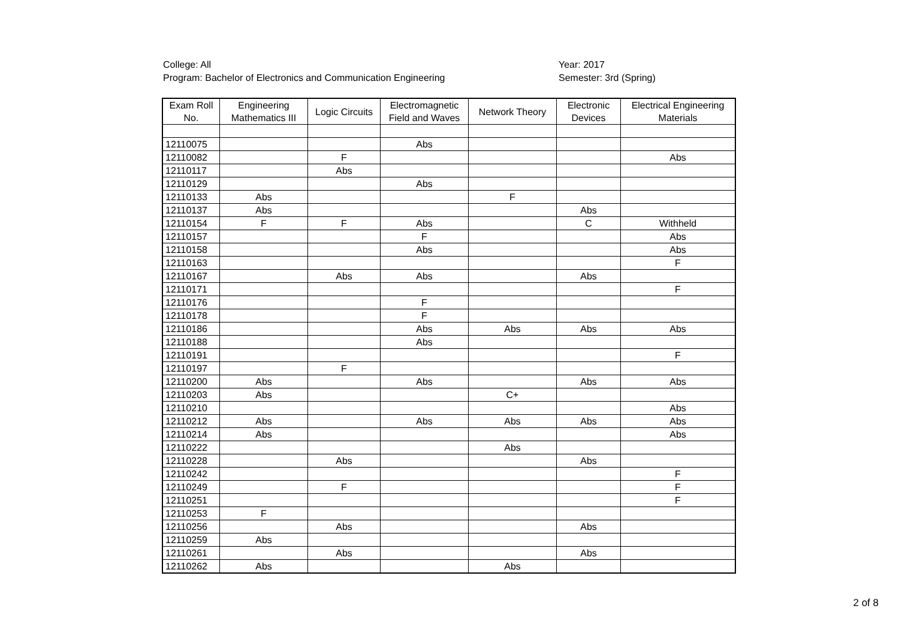College: All
Program: Bachelor of Electronics and Communication Engineering
Year: 2017
Semester: 3rd (Spring)
| Exam Roll No. | Engineering Mathematics III | Logic Circuits | Electromagnetic Field and Waves | Network Theory | Electronic Devices | Electrical Engineering Materials |
| --- | --- | --- | --- | --- | --- | --- |
| 12110075 | | | Abs | | | |
| 12110082 | | F | | | | Abs |
| 12110117 | | Abs | | | | |
| 12110129 | | | Abs | | | |
| 12110133 | Abs | | | F | | |
| 12110137 | Abs | | | | Abs | |
| 12110154 | F | F | Abs | | C | Withheld |
| 12110157 | | | F | | | Abs |
| 12110158 | | | Abs | | | Abs |
| 12110163 | | | | | | F |
| 12110167 | | Abs | Abs | | Abs | |
| 12110171 | | | | | | F |
| 12110176 | | | F | | | |
| 12110178 | | | F | | | |
| 12110186 | | | Abs | Abs | Abs | Abs |
| 12110188 | | | Abs | | | |
| 12110191 | | | | | | F |
| 12110197 | | F | | | | |
| 12110200 | Abs | | Abs | | Abs | Abs |
| 12110203 | Abs | | | C+ | | |
| 12110210 | | | | | | Abs |
| 12110212 | Abs | | Abs | Abs | Abs | Abs |
| 12110214 | Abs | | | | | Abs |
| 12110222 | | | | Abs | | |
| 12110228 | | Abs | | | Abs | |
| 12110242 | | | | | | F |
| 12110249 | | F | | | | F |
| 12110251 | | | | | | F |
| 12110253 | F | | | | | |
| 12110256 | | Abs | | | Abs | |
| 12110259 | Abs | | | | | |
| 12110261 | | Abs | | | Abs | |
| 12110262 | Abs | | | Abs | | |
2 of 8